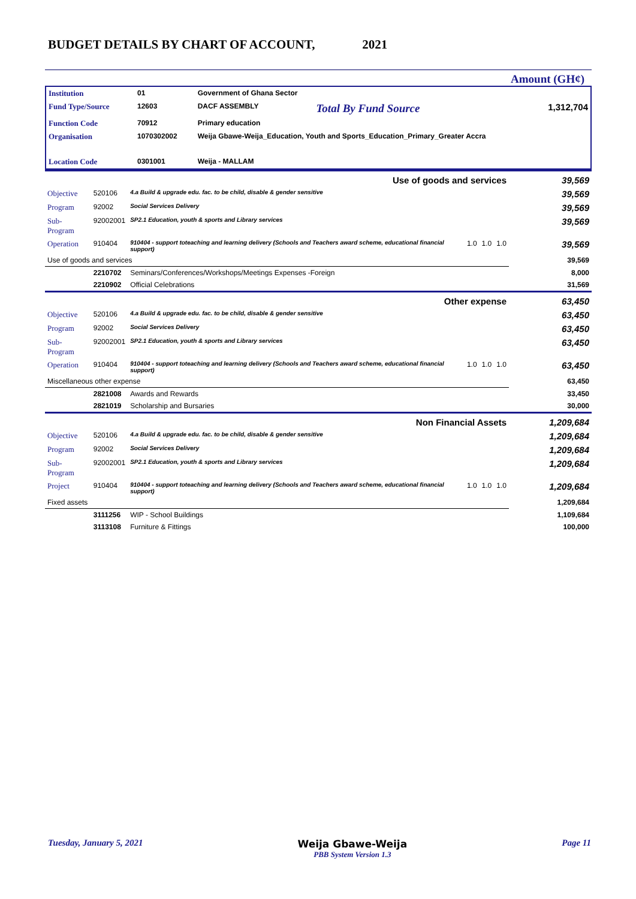BUDGET DETAILS BY CHART OF ACCOUNT, 2021
Amount (GH¢)
| Institution | 01 | Government of Ghana Sector | | |
| Fund Type/Source | 12603 | DACF ASSEMBLY | Total By Fund Source | 1,312,704 |
| Function Code | 70912 | Primary education | | |
| Organisation | 1070302002 | Weija Gbawe-Weija_Education, Youth and Sports_Education_Primary_Greater Accra | | |
| Location Code | 0301001 | Weija - MALLAM | | |
| Use of goods and services | | | | | | 39,569 |
| Objective | 520106 | 4.a Build & upgrade edu. fac. to be child, disable & gender sensitive | | | | 39,569 |
| Program | 92002 | Social Services Delivery | | | | 39,569 |
| Sub-Program | 92002001 | SP2.1 Education, youth & sports and Library services | | | | 39,569 |
| Operation | 910404 | 910404 - support toteaching and learning delivery (Schools and Teachers award scheme, educational financial support) | 1.0 | 1.0 | 1.0 | 39,569 |
| Use of goods and services | | | | | | 39,569 |
| | 2210702 | Seminars/Conferences/Workshops/Meetings Expenses -Foreign | | | | 8,000 |
| | 2210902 | Official Celebrations | | | | 31,569 |
| Other expense | | | | | | 63,450 |
| Objective | 520106 | 4.a Build & upgrade edu. fac. to be child, disable & gender sensitive | | | | 63,450 |
| Program | 92002 | Social Services Delivery | | | | 63,450 |
| Sub-Program | 92002001 | SP2.1 Education, youth & sports and Library services | | | | 63,450 |
| Operation | 910404 | 910404 - support toteaching and learning delivery (Schools and Teachers award scheme, educational financial support) | 1.0 | 1.0 | 1.0 | 63,450 |
| Miscellaneous other expense | | | | | | 63,450 |
| | 2821008 | Awards and Rewards | | | | 33,450 |
| | 2821019 | Scholarship and Bursaries | | | | 30,000 |
| Non Financial Assets | | | | | | 1,209,684 |
| Objective | 520106 | 4.a Build & upgrade edu. fac. to be child, disable & gender sensitive | | | | 1,209,684 |
| Program | 92002 | Social Services Delivery | | | | 1,209,684 |
| Sub-Program | 92002001 | SP2.1 Education, youth & sports and Library services | | | | 1,209,684 |
| Project | 910404 | 910404 - support toteaching and learning delivery (Schools and Teachers award scheme, educational financial support) | 1.0 | 1.0 | 1.0 | 1,209,684 |
| Fixed assets | | | | | | 1,209,684 |
| | 3111256 | WIP - School Buildings | | | | 1,109,684 |
| | 3113108 | Furniture & Fittings | | | | 100,000 |
Tuesday, January 5, 2021 Weija Gbawe-Weija
PBB System Version 1.3 Page 11